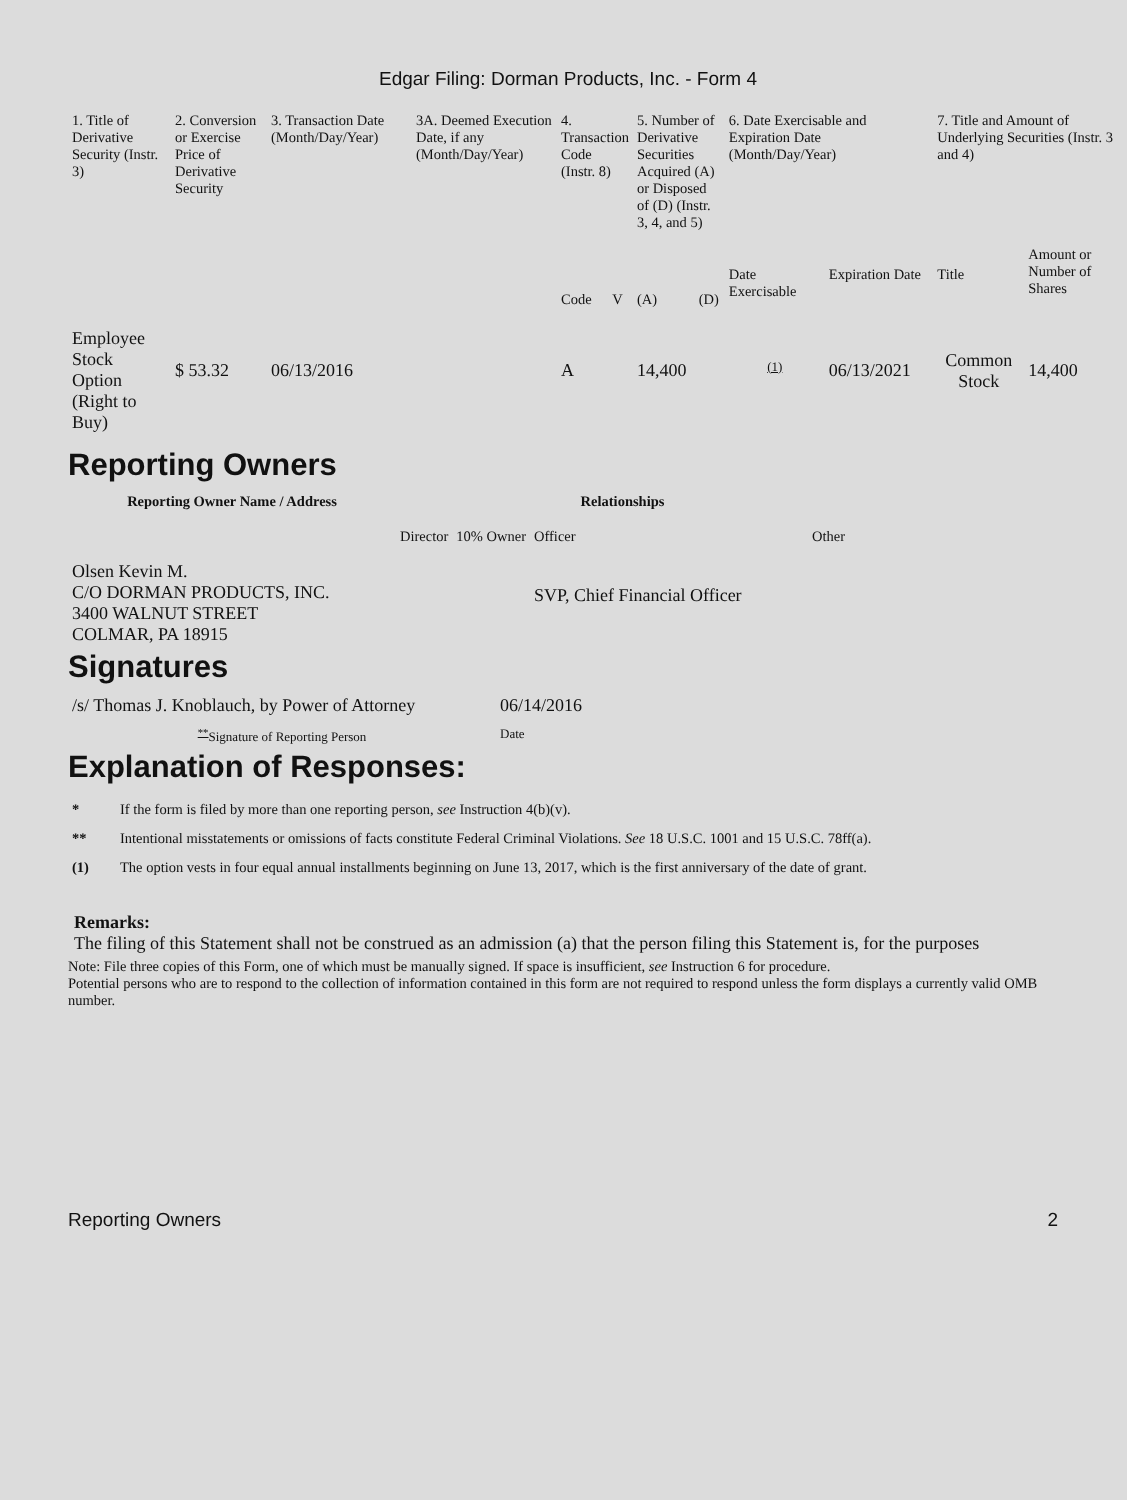Edgar Filing: Dorman Products, Inc. - Form 4
| 1. Title of Derivative Security (Instr. 3) | 2. Conversion or Exercise Price of Derivative Security | 3. Transaction Date (Month/Day/Year) | 3A. Deemed Execution Date, if any (Month/Day/Year) | 4. Transaction Code (Instr. 8) | | 5. Number of Derivative Securities Acquired (A) or Disposed of (D) (Instr. 3, 4, and 5) | | 6. Date Exercisable and Expiration Date (Month/Day/Year) | | 7. Title and Amount of Underlying Securities (Instr. 3 and 4) | |
| | | | | Code | V | (A) | (D) | Date Exercisable | Expiration Date | Title | Amount or Number of Shares |
| Employee Stock Option (Right to Buy) | $ 53.32 | 06/13/2016 | | A | | 14,400 | | <sup>(1)</sup> | 06/13/2021 | Common Stock | 14,400 |
Reporting Owners
| Reporting Owner Name / Address | Relationships | | | |
| --- | --- | --- | --- | --- |
| | Director | 10% Owner | Officer | Other |
| Olsen Kevin M. C/O DORMAN PRODUCTS, INC. 3400 WALNUT STREET COLMAR, PA 18915 | | | SVP, Chief Financial Officer | |
Signatures
| /s/ Thomas J. Knoblauch, by Power of Attorney | 06/14/2016 |
| <sup>**</sup> Signature of Reporting Person | Date |
Explanation of Responses:
| * | If the form is filed by more than one reporting person, see Instruction 4(b)(v). |
| ** | Intentional misstatements or omissions of facts constitute Federal Criminal Violations. See 18 U.S.C. 1001 and 15 U.S.C. 78ff(a). |
| (1) | The option vests in four equal annual installments beginning on June 13, 2017, which is the first anniversary of the date of grant. |
Remarks:
The filing of this Statement shall not be construed as an admission (a) that the person filing this Statement is, for the purposes
Note: File three copies of this Form, one of which must be manually signed. If space is insufficient, see Instruction 6 for procedure.
Potential persons who are to respond to the collection of information contained in this form are not required to respond unless the form displays a currently valid OMB number.
Reporting Owners 2